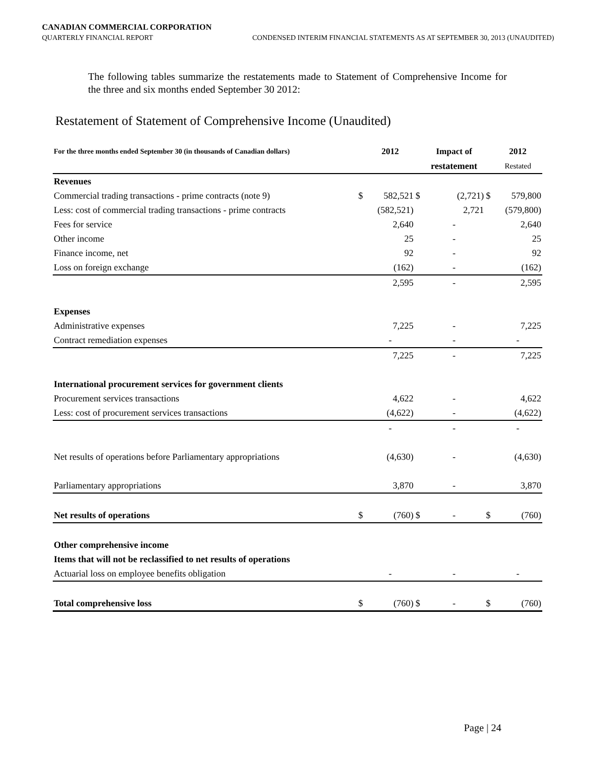CANADIAN COMMERCIAL CORPORATION
QUARTERLY FINANCIAL REPORT CONDENSED INTERIM FINANCIAL STATEMENTS AS AT SEPTEMBER 30, 2013 (UNAUDITED)
The following tables summarize the restatements made to Statement of Comprehensive Income for the three and six months ended September 30 2012:
Restatement of Statement of Comprehensive Income (Unaudited)
| For the three months ended September 30 (in thousands of Canadian dollars) | | 2012 | | Impact of | | 2012 |
| --- | --- | --- | --- | --- | --- | --- |
| | | | | restatement | | Restated |
| Revenues | | | | | | |
| Commercial trading transactions - prime contracts (note 9) | $ | 582,521 | $ | (2,721) | $ | 579,800 |
| Less: cost of commercial trading transactions - prime contracts | | (582,521) | | 2,721 | | (579,800) |
| Fees for service | | 2,640 | | - | | 2,640 |
| Other income | | 25 | | - | | 25 |
| Finance income, net | | 92 | | - | | 92 |
| Loss on foreign exchange | | (162) | | - | | (162) |
| | | 2,595 | | - | | 2,595 |
| Expenses | | | | | | |
| Administrative expenses | | 7,225 | | - | | 7,225 |
| Contract remediation expenses | | - | | - | | - |
| | | 7,225 | | - | | 7,225 |
| International procurement services for government clients | | | | | | |
| Procurement services transactions | | 4,622 | | - | | 4,622 |
| Less: cost of procurement services transactions | | (4,622) | | - | | (4,622) |
| | | - | | - | | - |
| Net results of operations before Parliamentary appropriations | | (4,630) | | - | | (4,630) |
| Parliamentary appropriations | | 3,870 | | - | | 3,870 |
| Net results of operations | $ | (760) | $ | - | $ | (760) |
| Other comprehensive income | | | | | | |
| Items that will not be reclassified to net results of operations | | | | | | |
| Actuarial loss on employee benefits obligation | | - | | - | | - |
| Total comprehensive loss | $ | (760) | $ | - | $ | (760) |
Page | 24